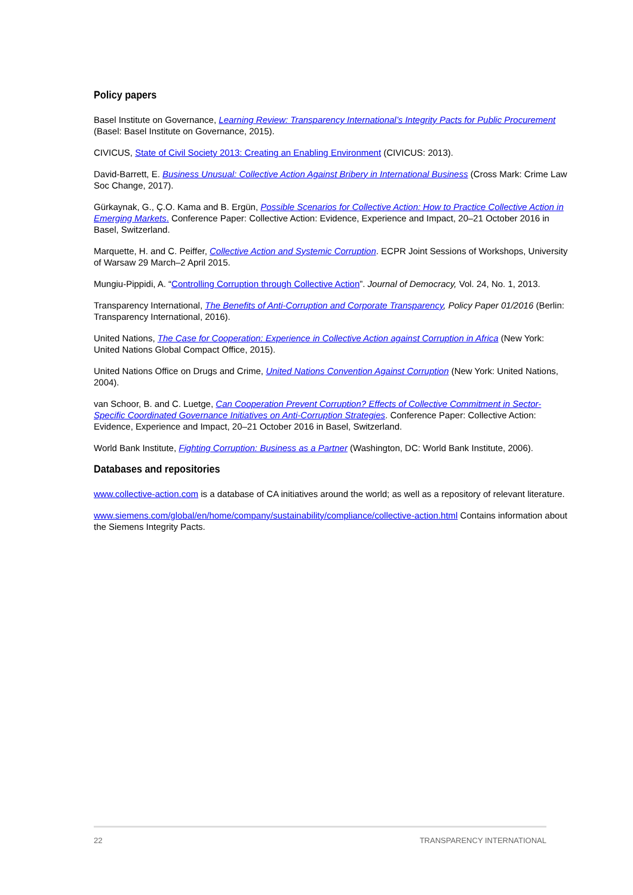Policy papers
Basel Institute on Governance, Learning Review: Transparency International’s Integrity Pacts for Public Procurement (Basel: Basel Institute on Governance, 2015).
CIVICUS, State of Civil Society 2013: Creating an Enabling Environment (CIVICUS: 2013).
David-Barrett, E. Business Unusual: Collective Action Against Bribery in International Business (Cross Mark: Crime Law Soc Change, 2017).
Gürkaynak, G., Ç.O. Kama and B. Ergün, Possible Scenarios for Collective Action: How to Practice Collective Action in Emerging Markets. Conference Paper: Collective Action: Evidence, Experience and Impact, 20–21 October 2016 in Basel, Switzerland.
Marquette, H. and C. Peiffer, Collective Action and Systemic Corruption. ECPR Joint Sessions of Workshops, University of Warsaw 29 March–2 April 2015.
Mungiu-Pippidi, A. “Controlling Corruption through Collective Action”. Journal of Democracy, Vol. 24, No. 1, 2013.
Transparency International, The Benefits of Anti-Corruption and Corporate Transparency, Policy Paper 01/2016 (Berlin: Transparency International, 2016).
United Nations, The Case for Cooperation: Experience in Collective Action against Corruption in Africa (New York: United Nations Global Compact Office, 2015).
United Nations Office on Drugs and Crime, United Nations Convention Against Corruption (New York: United Nations, 2004).
van Schoor, B. and C. Luetge, Can Cooperation Prevent Corruption? Effects of Collective Commitment in Sector-Specific Coordinated Governance Initiatives on Anti-Corruption Strategies. Conference Paper: Collective Action: Evidence, Experience and Impact, 20–21 October 2016 in Basel, Switzerland.
World Bank Institute, Fighting Corruption: Business as a Partner (Washington, DC: World Bank Institute, 2006).
Databases and repositories
www.collective-action.com is a database of CA initiatives around the world; as well as a repository of relevant literature.
www.siemens.com/global/en/home/company/sustainability/compliance/collective-action.html Contains information about the Siemens Integrity Pacts.
22 TRANSPARENCY INTERNATIONAL